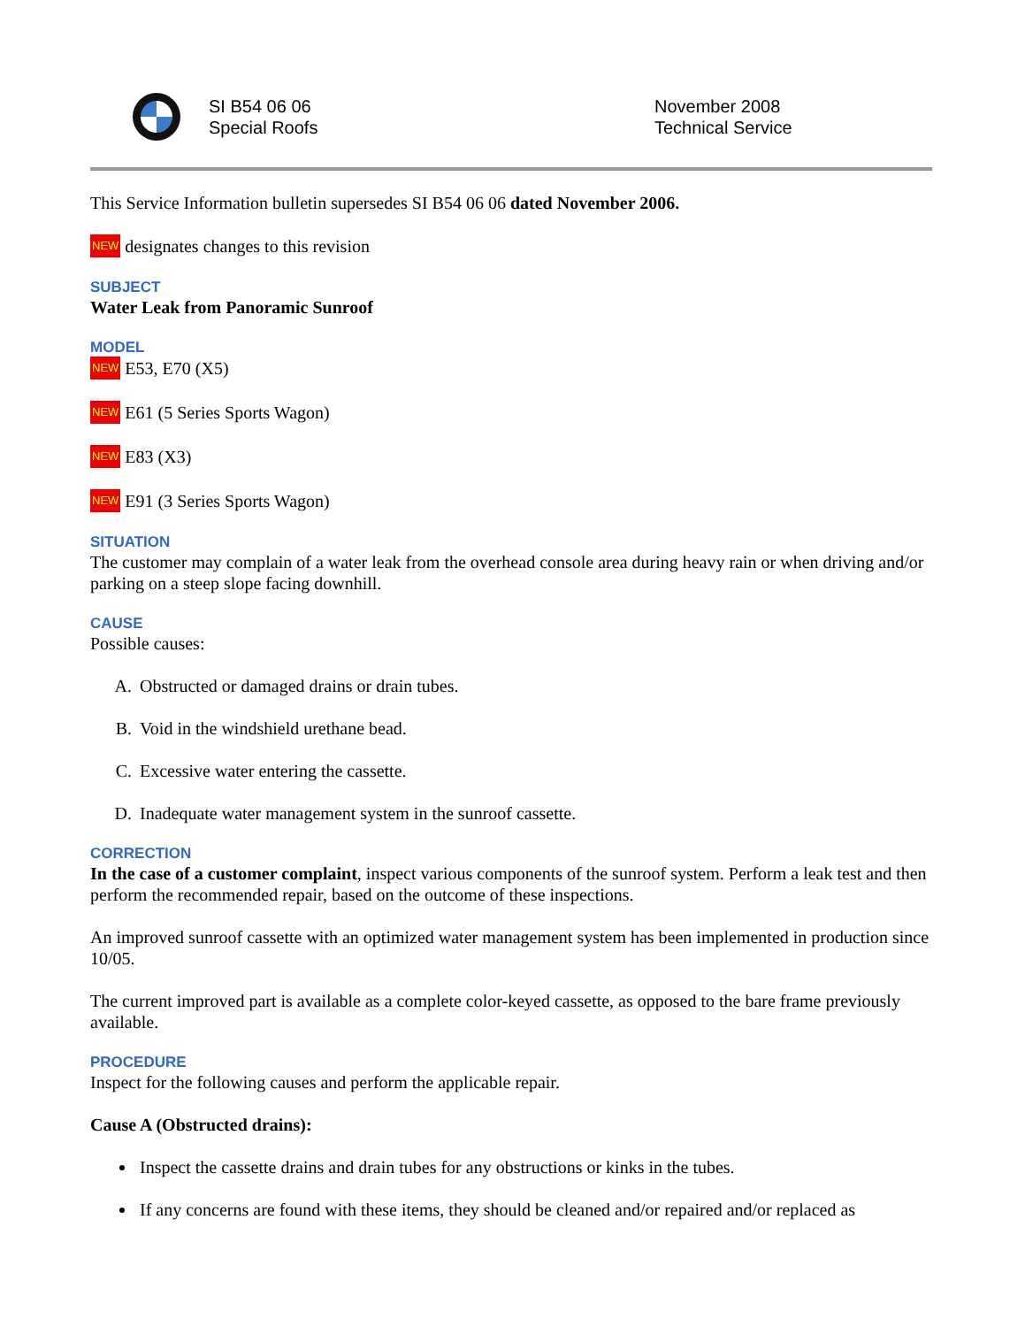SI B54 06 06
Special Roofs
November 2008
Technical Service
This Service Information bulletin supersedes SI B54 06 06 dated November 2006.
NEW designates changes to this revision
SUBJECT
Water Leak from Panoramic Sunroof
MODEL
NEW E53, E70 (X5)
NEW E61 (5 Series Sports Wagon)
NEW E83 (X3)
NEW E91 (3 Series Sports Wagon)
SITUATION
The customer may complain of a water leak from the overhead console area during heavy rain or when driving and/or parking on a steep slope facing downhill.
CAUSE
Possible causes:
A. Obstructed or damaged drains or drain tubes.
B. Void in the windshield urethane bead.
C. Excessive water entering the cassette.
D. Inadequate water management system in the sunroof cassette.
CORRECTION
In the case of a customer complaint, inspect various components of the sunroof system. Perform a leak test and then perform the recommended repair, based on the outcome of these inspections.
An improved sunroof cassette with an optimized water management system has been implemented in production since 10/05.
The current improved part is available as a complete color-keyed cassette, as opposed to the bare frame previously available.
PROCEDURE
Inspect for the following causes and perform the applicable repair.
Cause A (Obstructed drains):
Inspect the cassette drains and drain tubes for any obstructions or kinks in the tubes.
If any concerns are found with these items, they should be cleaned and/or repaired and/or replaced as